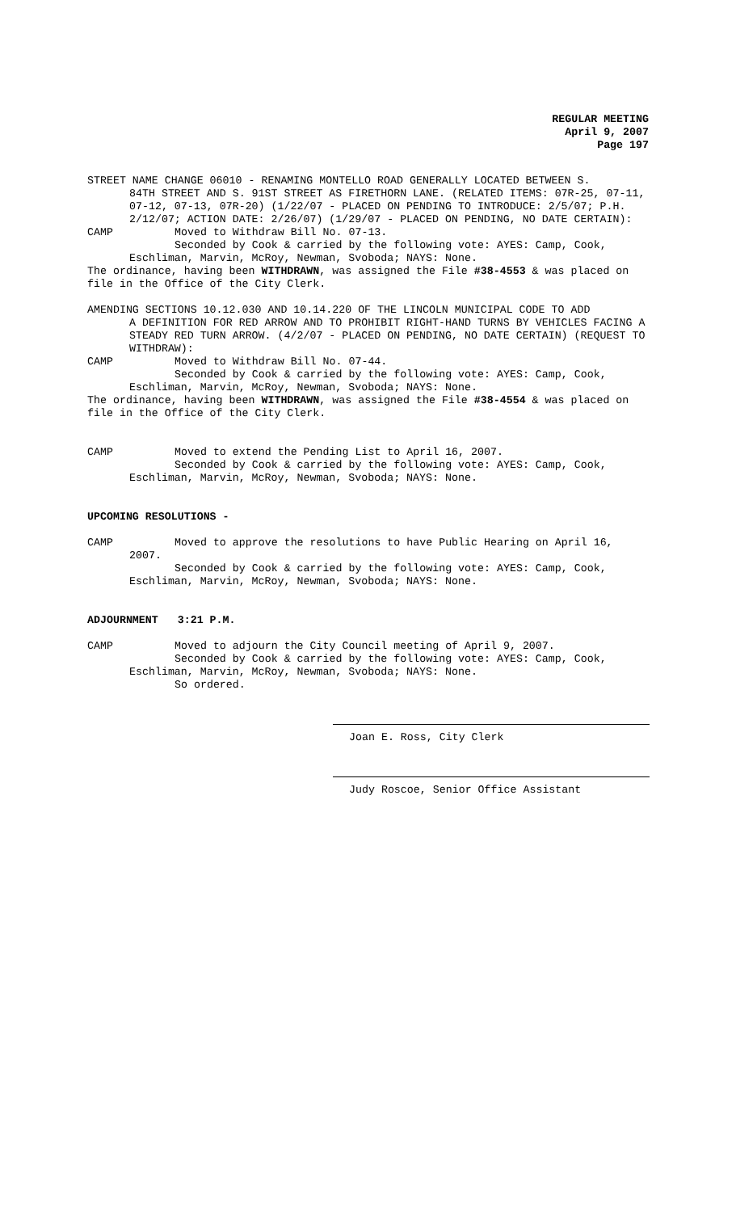REGULAR MEETING
April 9, 2007
Page 197
STREET NAME CHANGE 06010 - RENAMING MONTELLO ROAD GENERALLY LOCATED BETWEEN S.
84TH STREET AND S. 91ST STREET AS FIRETHORN LANE. (RELATED ITEMS: 07R-25, 07-11, 07-12, 07-13, 07R-20) (1/22/07 - PLACED ON PENDING TO INTRODUCE: 2/5/07; P.H. 2/12/07; ACTION DATE: 2/26/07) (1/29/07 - PLACED ON PENDING, NO DATE CERTAIN):
CAMP Moved to Withdraw Bill No. 07-13.
Seconded by Cook & carried by the following vote: AYES: Camp, Cook,
Eschliman, Marvin, McRoy, Newman, Svoboda; NAYS: None.
The ordinance, having been WITHDRAWN, was assigned the File #38-4553 & was placed on file in the Office of the City Clerk.
AMENDING SECTIONS 10.12.030 AND 10.14.220 OF THE LINCOLN MUNICIPAL CODE TO ADD
A DEFINITION FOR RED ARROW AND TO PROHIBIT RIGHT-HAND TURNS BY VEHICLES FACING A STEADY RED TURN ARROW. (4/2/07 - PLACED ON PENDING, NO DATE CERTAIN) (REQUEST TO WITHDRAW):
CAMP Moved to Withdraw Bill No. 07-44.
Seconded by Cook & carried by the following vote: AYES: Camp, Cook,
Eschliman, Marvin, McRoy, Newman, Svoboda; NAYS: None.
The ordinance, having been WITHDRAWN, was assigned the File #38-4554 & was placed on file in the Office of the City Clerk.
CAMP Moved to extend the Pending List to April 16, 2007.
Seconded by Cook & carried by the following vote: AYES: Camp, Cook,
Eschliman, Marvin, McRoy, Newman, Svoboda; NAYS: None.
UPCOMING RESOLUTIONS -
CAMP Moved to approve the resolutions to have Public Hearing on April 16,
2007.
Seconded by Cook & carried by the following vote: AYES: Camp, Cook,
Eschliman, Marvin, McRoy, Newman, Svoboda; NAYS: None.
ADJOURNMENT 3:21 P.M.
CAMP Moved to adjourn the City Council meeting of April 9, 2007.
Seconded by Cook & carried by the following vote: AYES: Camp, Cook,
Eschliman, Marvin, McRoy, Newman, Svoboda; NAYS: None.
So ordered.
Joan E. Ross, City Clerk
Judy Roscoe, Senior Office Assistant